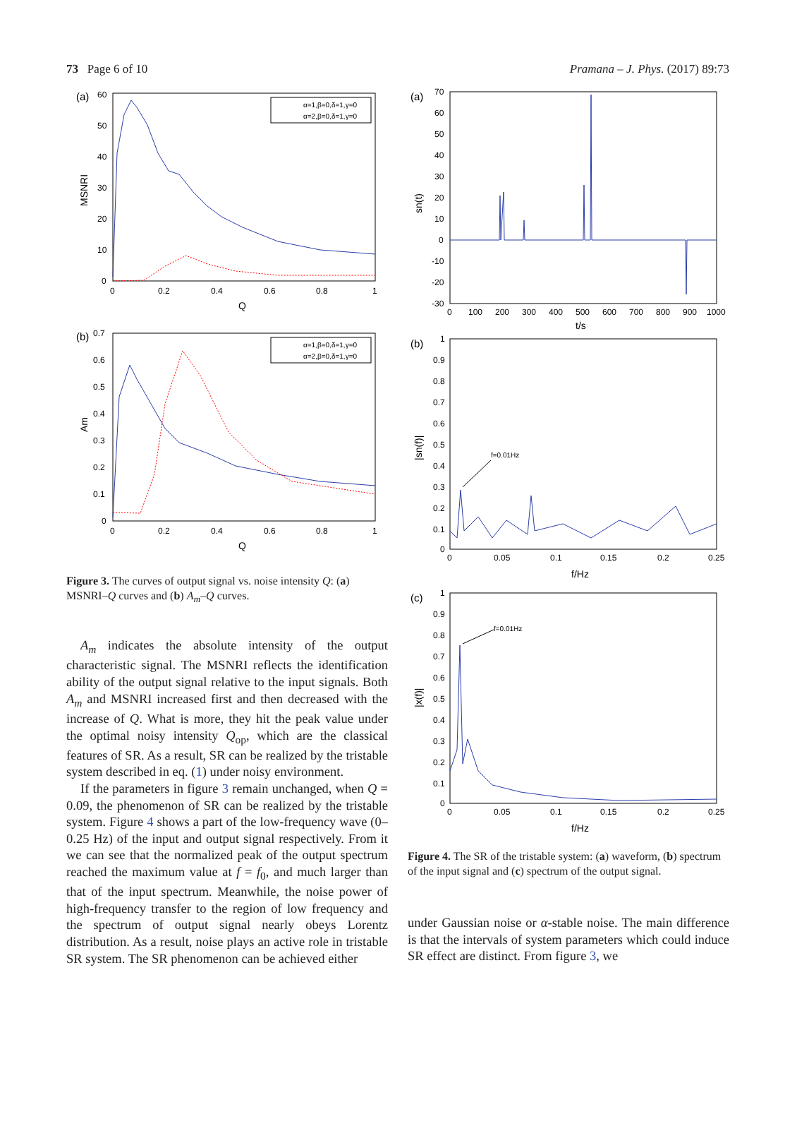73 Page 6 of 10 Pramana – J. Phys. (2017) 89:73
(a)
60
50
40
30
20
10
0
0
0.2
0.4
0.6
0.8
1
Q
MSNRI
α=1,β=0,δ=1,γ=0
α=2,β=0,δ=1,γ=0
(b)
0.7
0.6
0.5
0.4
0.3
0.2
0.1
0
0
0.2
0.4
0.6
0.8
1
Q
Am
α=1,β=0,δ=1,γ=0
α=2,β=0,δ=1,γ=0
Figure 3. The curves of output signal vs. noise intensity Q: (a) MSNRI–Q curves and (b) A<sub>m</sub>–Q curves.
A<sub>m</sub> indicates the absolute intensity of the output characteristic signal. The MSNRI reflects the identification ability of the output signal relative to the input signals. Both A<sub>m</sub> and MSNRI increased first and then decreased with the increase of Q. What is more, they hit the peak value under the optimal noisy intensity Q<sub>op</sub>, which are the classical features of SR. As a result, SR can be realized by the tristable system described in eq. (1) under noisy environment.
If the parameters in figure 3 remain unchanged, when Q = 0.09, the phenomenon of SR can be realized by the tristable system. Figure 4 shows a part of the low-frequency wave (0–0.25 Hz) of the input and output signal respectively. From it we can see that the normalized peak of the output spectrum reached the maximum value at f = f<sub>0</sub>, and much larger than that of the input spectrum. Meanwhile, the noise power of high-frequency transfer to the region of low frequency and the spectrum of output signal nearly obeys Lorentz distribution. As a result, noise plays an active role in tristable SR system. The SR phenomenon can be achieved either
(a)
70
60
50
40
30
20
10
0
-10
-20
-30
0
100
200
300
400
500
600
700
800
900
1000
t/s
sn(t)
(b)
1
0.9
0.8
0.7
0.6
0.5
0.4
0.3
0.2
0.1
0
0
0.05
0.1
0.15
0.2
0.25
f/Hz
|sn(f)|
f=0.01Hz
(c)
1
0.9
0.8
0.7
0.6
0.5
0.4
0.3
0.2
0.1
0
0
0.05
0.1
0.15
0.2
0.25
f/Hz
|x(f)|
f=0.01Hz
Figure 4. The SR of the tristable system: (a) waveform, (b) spectrum of the input signal and (c) spectrum of the output signal.
under Gaussian noise or α-stable noise. The main difference is that the intervals of system parameters which could induce SR effect are distinct. From figure 3, we